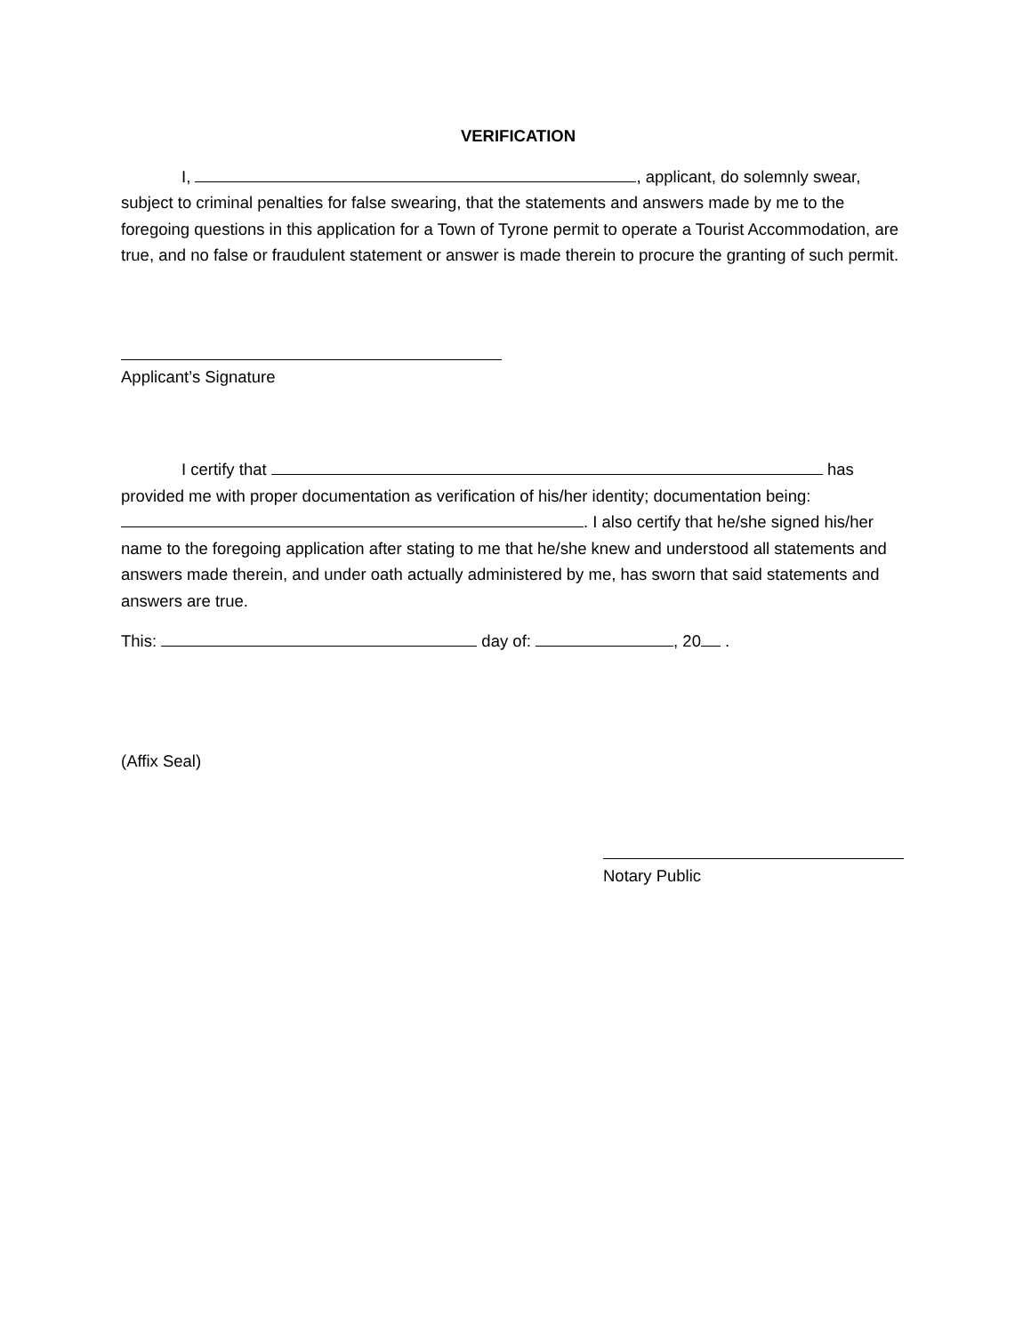VERIFICATION
I, , applicant, do solemnly swear, subject to criminal penalties for false swearing, that the statements and answers made by me to the foregoing questions in this application for a Town of Tyrone permit to operate a Tourist Accommodation, are true, and no false or fraudulent statement or answer is made therein to procure the granting of such permit.
Applicant’s Signature
I certify that has provided me with proper documentation as verification of his/her identity; documentation being: . I also certify that he/she signed his/her name to the foregoing application after stating to me that he/she knew and understood all statements and answers made therein, and under oath actually administered by me, has sworn that said statements and answers are true.
This: day of: , 20 .
(Affix Seal)
Notary Public